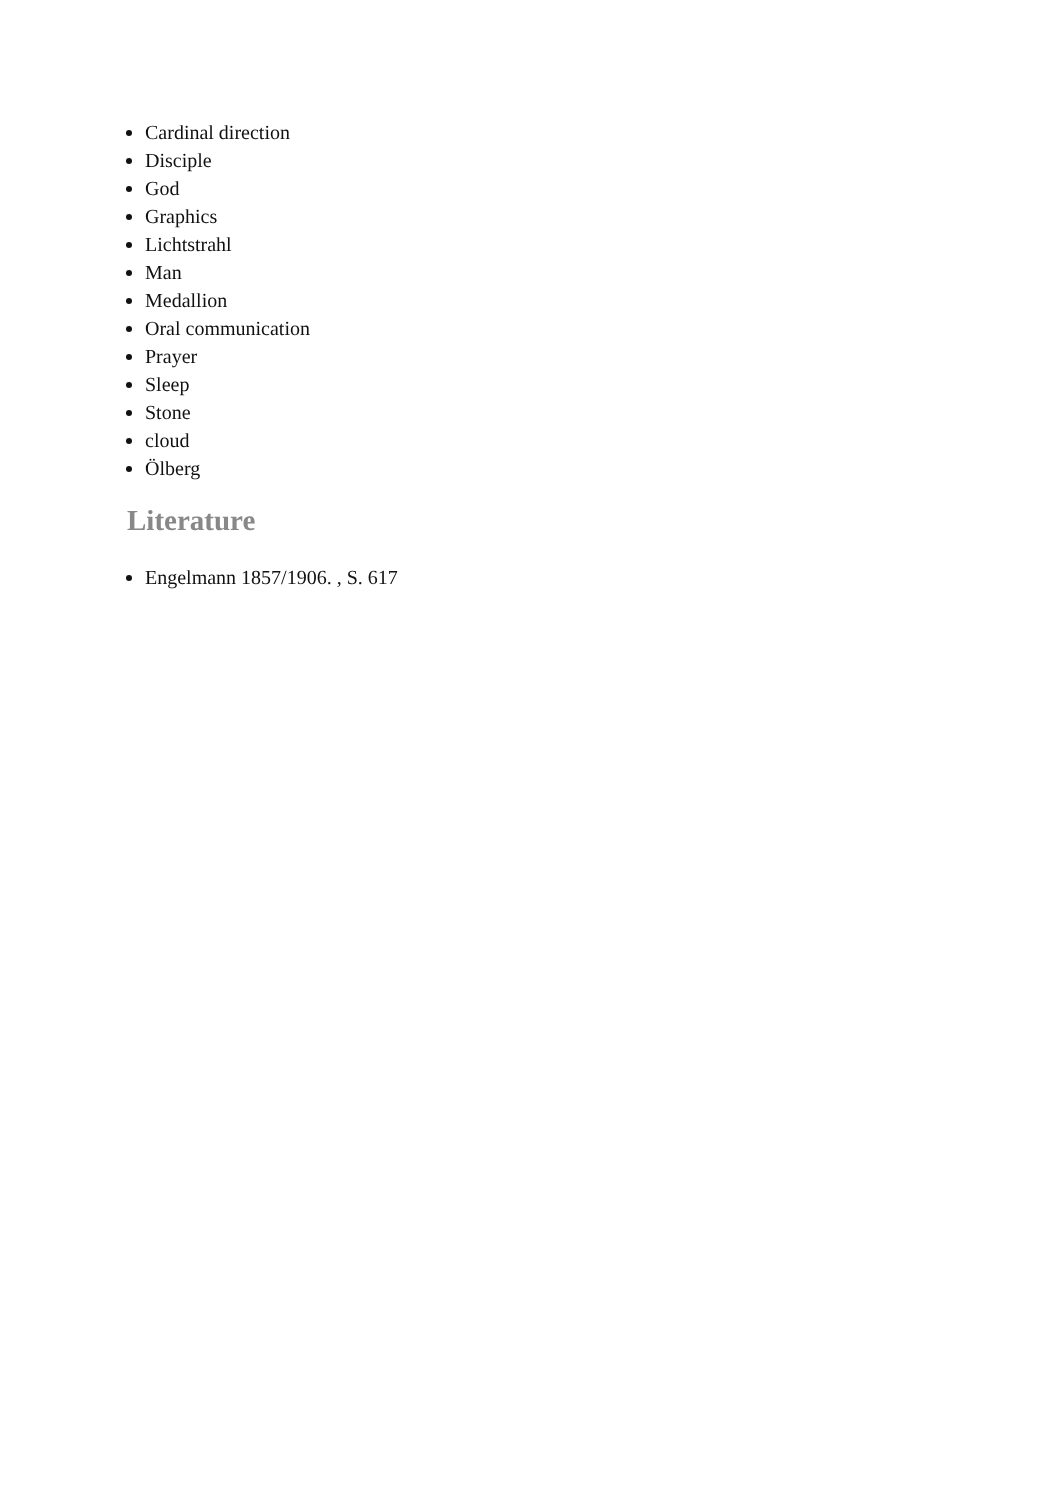Cardinal direction
Disciple
God
Graphics
Lichtstrahl
Man
Medallion
Oral communication
Prayer
Sleep
Stone
cloud
Ölberg
Literature
Engelmann 1857/1906. , S. 617